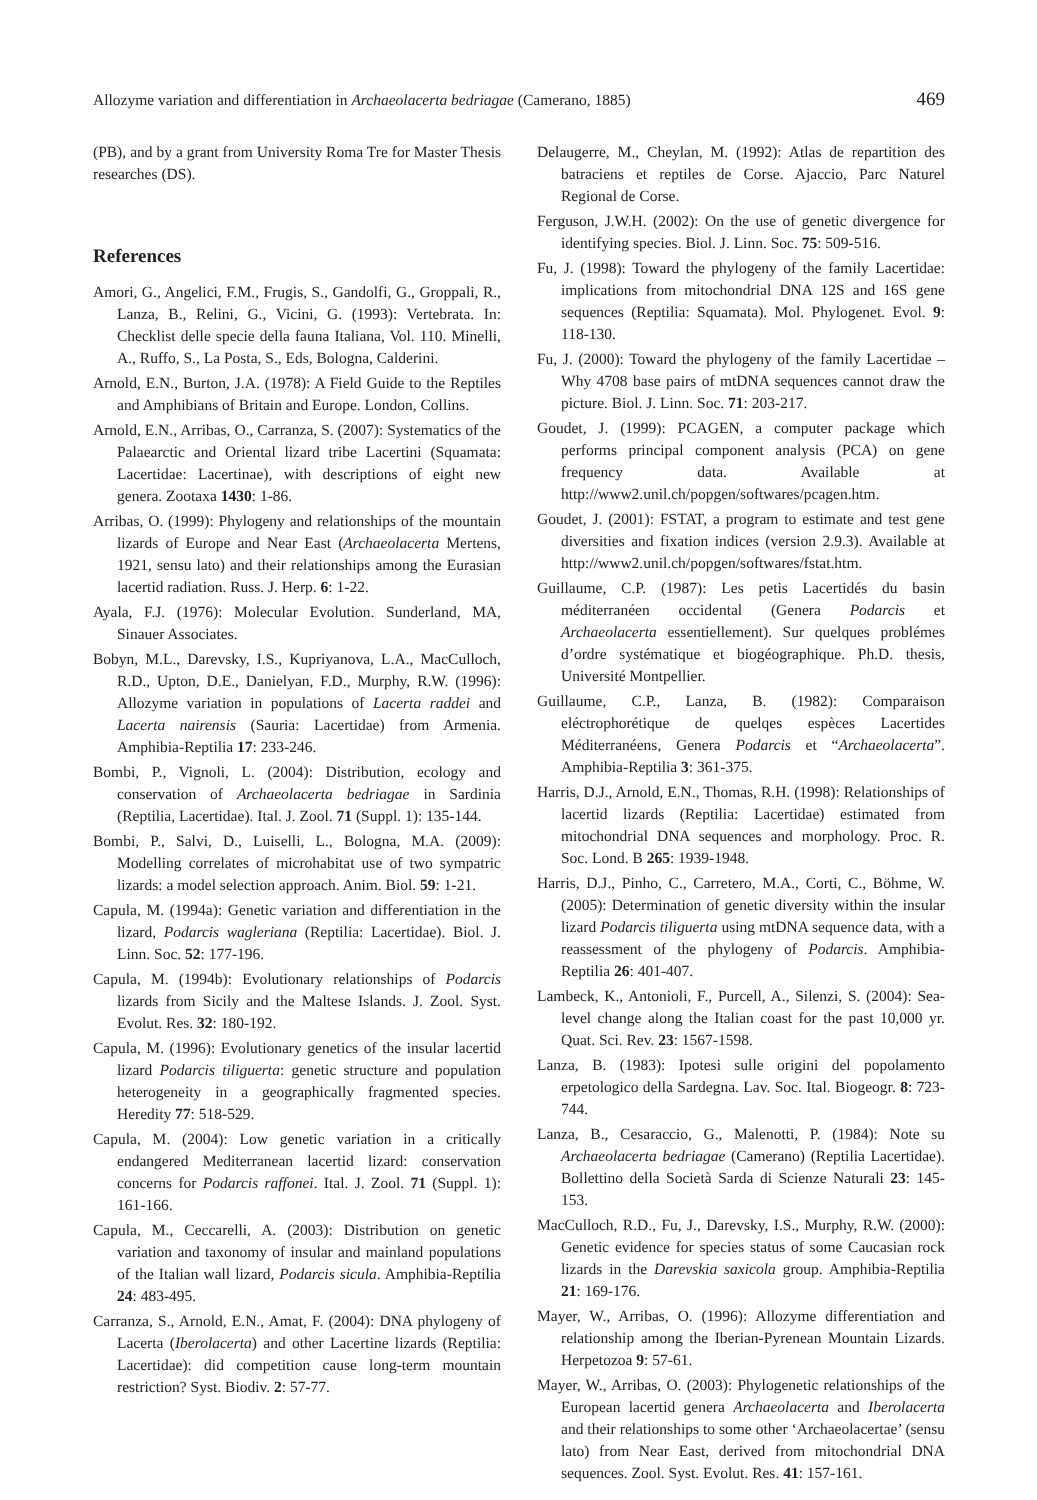Allozyme variation and differentiation in Archaeolacerta bedriagae (Camerano, 1885) 469
(PB), and by a grant from University Roma Tre for Master Thesis researches (DS).
References
Amori, G., Angelici, F.M., Frugis, S., Gandolfi, G., Groppali, R., Lanza, B., Relini, G., Vicini, G. (1993): Vertebrata. In: Checklist delle specie della fauna Italiana, Vol. 110. Minelli, A., Ruffo, S., La Posta, S., Eds, Bologna, Calderini.
Arnold, E.N., Burton, J.A. (1978): A Field Guide to the Reptiles and Amphibians of Britain and Europe. London, Collins.
Arnold, E.N., Arribas, O., Carranza, S. (2007): Systematics of the Palaearctic and Oriental lizard tribe Lacertini (Squamata: Lacertidae: Lacertinae), with descriptions of eight new genera. Zootaxa 1430: 1-86.
Arribas, O. (1999): Phylogeny and relationships of the mountain lizards of Europe and Near East (Archaeolacerta Mertens, 1921, sensu lato) and their relationships among the Eurasian lacertid radiation. Russ. J. Herp. 6: 1-22.
Ayala, F.J. (1976): Molecular Evolution. Sunderland, MA, Sinauer Associates.
Bobyn, M.L., Darevsky, I.S., Kupriyanova, L.A., MacCulloch, R.D., Upton, D.E., Danielyan, F.D., Murphy, R.W. (1996): Allozyme variation in populations of Lacerta raddei and Lacerta nairensis (Sauria: Lacertidae) from Armenia. Amphibia-Reptilia 17: 233-246.
Bombi, P., Vignoli, L. (2004): Distribution, ecology and conservation of Archaeolacerta bedriagae in Sardinia (Reptilia, Lacertidae). Ital. J. Zool. 71 (Suppl. 1): 135-144.
Bombi, P., Salvi, D., Luiselli, L., Bologna, M.A. (2009): Modelling correlates of microhabitat use of two sympatric lizards: a model selection approach. Anim. Biol. 59: 1-21.
Capula, M. (1994a): Genetic variation and differentiation in the lizard, Podarcis wagleriana (Reptilia: Lacertidae). Biol. J. Linn. Soc. 52: 177-196.
Capula, M. (1994b): Evolutionary relationships of Podarcis lizards from Sicily and the Maltese Islands. J. Zool. Syst. Evolut. Res. 32: 180-192.
Capula, M. (1996): Evolutionary genetics of the insular lacertid lizard Podarcis tiliguerta: genetic structure and population heterogeneity in a geographically fragmented species. Heredity 77: 518-529.
Capula, M. (2004): Low genetic variation in a critically endangered Mediterranean lacertid lizard: conservation concerns for Podarcis raffonei. Ital. J. Zool. 71 (Suppl. 1): 161-166.
Capula, M., Ceccarelli, A. (2003): Distribution on genetic variation and taxonomy of insular and mainland populations of the Italian wall lizard, Podarcis sicula. Amphibia-Reptilia 24: 483-495.
Carranza, S., Arnold, E.N., Amat, F. (2004): DNA phylogeny of Lacerta (Iberolacerta) and other Lacertine lizards (Reptilia: Lacertidae): did competition cause long-term mountain restriction? Syst. Biodiv. 2: 57-77.
Delaugerre, M., Cheylan, M. (1992): Atlas de repartition des batraciens et reptiles de Corse. Ajaccio, Parc Naturel Regional de Corse.
Ferguson, J.W.H. (2002): On the use of genetic divergence for identifying species. Biol. J. Linn. Soc. 75: 509-516.
Fu, J. (1998): Toward the phylogeny of the family Lacertidae: implications from mitochondrial DNA 12S and 16S gene sequences (Reptilia: Squamata). Mol. Phylogenet. Evol. 9: 118-130.
Fu, J. (2000): Toward the phylogeny of the family Lacertidae – Why 4708 base pairs of mtDNA sequences cannot draw the picture. Biol. J. Linn. Soc. 71: 203-217.
Goudet, J. (1999): PCAGEN, a computer package which performs principal component analysis (PCA) on gene frequency data. Available at http://www2.unil.ch/popgen/softwares/pcagen.htm.
Goudet, J. (2001): FSTAT, a program to estimate and test gene diversities and fixation indices (version 2.9.3). Available at http://www2.unil.ch/popgen/softwares/fstat.htm.
Guillaume, C.P. (1987): Les petis Lacertidés du basin méditerranéen occidental (Genera Podarcis et Archaeolacerta essentiellement). Sur quelques problémes d’ordre systématique et biogéographique. Ph.D. thesis, Université Montpellier.
Guillaume, C.P., Lanza, B. (1982): Comparaison eléctrophorétique de quelqes espèces Lacertides Méditerranéens, Genera Podarcis et “Archaeolacerta”. Amphibia-Reptilia 3: 361-375.
Harris, D.J., Arnold, E.N., Thomas, R.H. (1998): Relationships of lacertid lizards (Reptilia: Lacertidae) estimated from mitochondrial DNA sequences and morphology. Proc. R. Soc. Lond. B 265: 1939-1948.
Harris, D.J., Pinho, C., Carretero, M.A., Corti, C., Böhme, W. (2005): Determination of genetic diversity within the insular lizard Podarcis tiliguerta using mtDNA sequence data, with a reassessment of the phylogeny of Podarcis. Amphibia-Reptilia 26: 401-407.
Lambeck, K., Antonioli, F., Purcell, A., Silenzi, S. (2004): Sea-level change along the Italian coast for the past 10,000 yr. Quat. Sci. Rev. 23: 1567-1598.
Lanza, B. (1983): Ipotesi sulle origini del popolamento erpetologico della Sardegna. Lav. Soc. Ital. Biogeogr. 8: 723-744.
Lanza, B., Cesaraccio, G., Malenotti, P. (1984): Note su Archaeolacerta bedriagae (Camerano) (Reptilia Lacertidae). Bollettino della Società Sarda di Scienze Naturali 23: 145-153.
MacCulloch, R.D., Fu, J., Darevsky, I.S., Murphy, R.W. (2000): Genetic evidence for species status of some Caucasian rock lizards in the Darevskia saxicola group. Amphibia-Reptilia 21: 169-176.
Mayer, W., Arribas, O. (1996): Allozyme differentiation and relationship among the Iberian-Pyrenean Mountain Lizards. Herpetozoa 9: 57-61.
Mayer, W., Arribas, O. (2003): Phylogenetic relationships of the European lacertid genera Archaeolacerta and Iberolacerta and their relationships to some other ‘Archaeolacertae’ (sensu lato) from Near East, derived from mitochondrial DNA sequences. Zool. Syst. Evolut. Res. 41: 157-161.